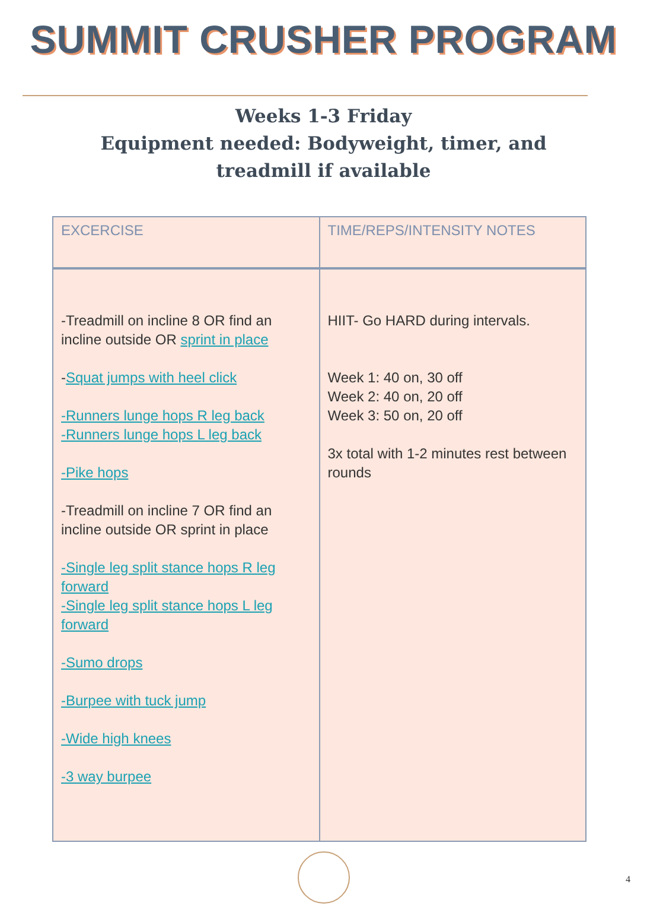SUMMIT CRUSHER PROGRAM
Weeks 1-3 Friday
Equipment needed: Bodyweight, timer, and treadmill if available
| EXCERCISE | TIME/REPS/INTENSITY NOTES |
| --- | --- |
| -Treadmill on incline 8 OR find an incline outside OR sprint in place - Squat jumps with heel click -Runners lunge hops R leg back -Runners lunge hops L leg back -Pike hops -Treadmill on incline 7 OR find an incline outside OR sprint in place -Single leg split stance hops R leg forward -Single leg split stance hops L leg forward -Sumo drops -Burpee with tuck jump -Wide high knees -3 way burpee | HIIT- Go HARD during intervals. Week 1: 40 on, 30 off Week 2: 40 on, 20 off Week 3: 50 on, 20 off 3x total with 1-2 minutes rest between rounds |
4